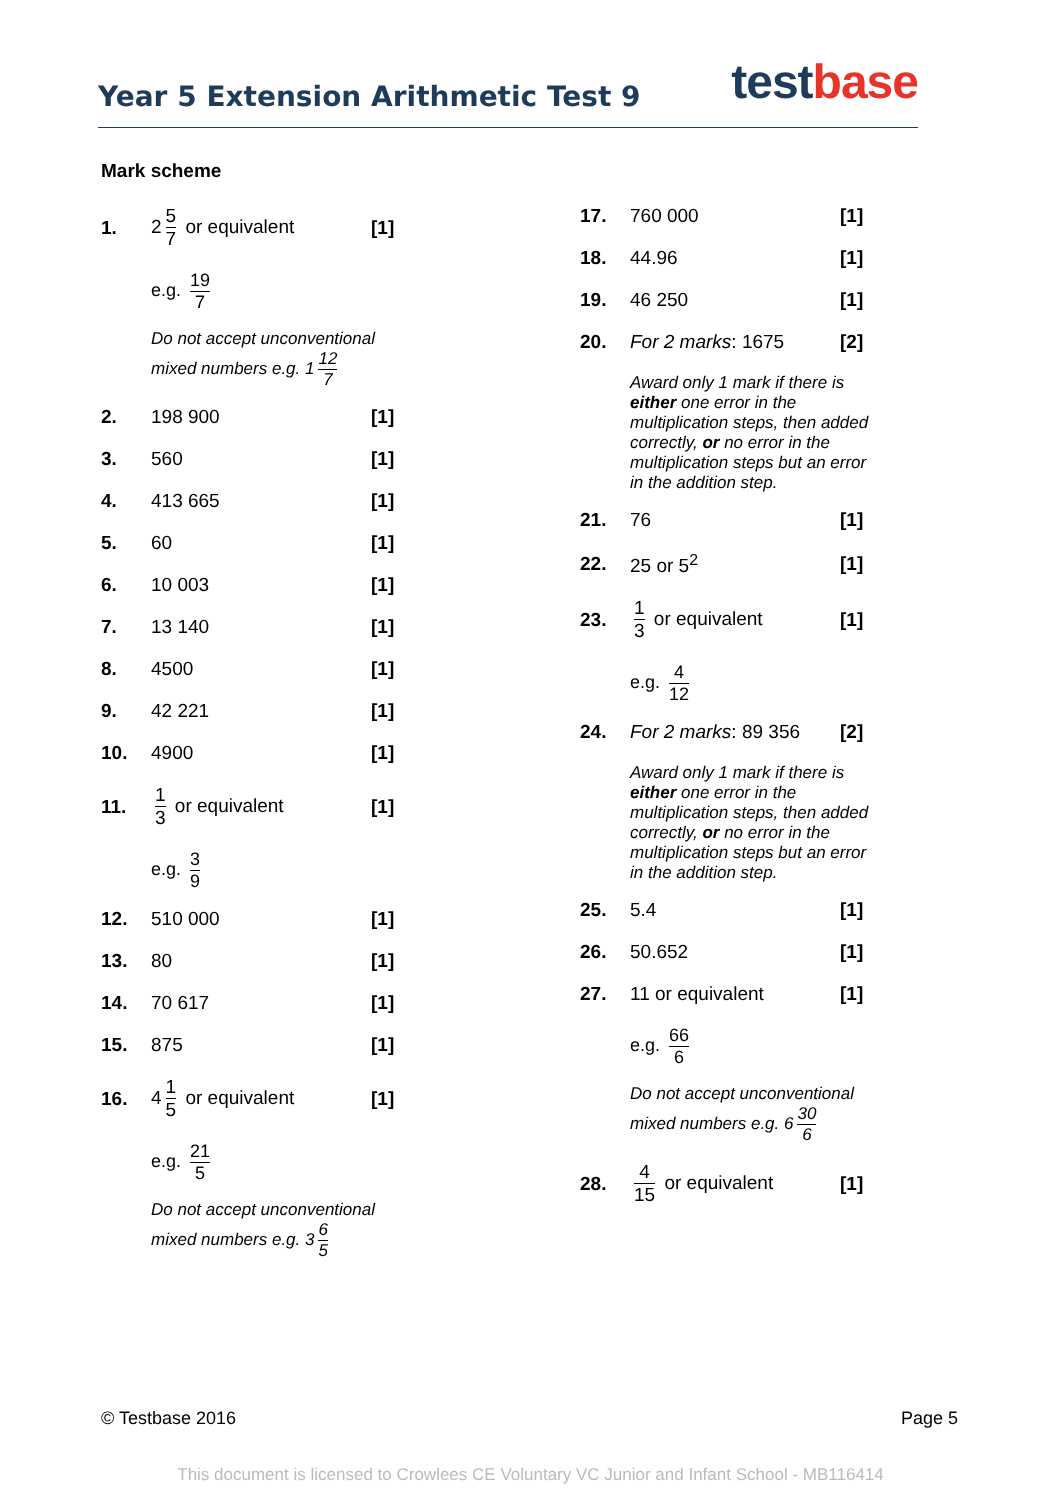Year 5 Extension Arithmetic Test 9
test base
Mark scheme
1. 2 5 7 or equivalent [1]
e.g. 19 7
Do not accept unconventional mixed numbers e.g. 1 12 7
2. 198 900 [1]
3. 560 [1]
4. 413 665 [1]
5. 60 [1]
6. 10 003 [1]
7. 13 140 [1]
8. 4500 [1]
9. 42 221 [1]
10. 4900 [1]
11. 1 3 or equivalent [1]
e.g. 3 9
12. 510 000 [1]
13. 80 [1]
14. 70 617 [1]
15. 875 [1]
16. 4 1 5 or equivalent [1]
e.g. 21 5
Do not accept unconventional mixed numbers e.g. 3 6 5
17. 760 000 [1]
18. 44.96 [1]
19. 46 250 [1]
20. For 2 marks: 1675 [2]
Award only 1 mark if there is either one error in the multiplication steps, then added correctly, or no error in the multiplication steps but an error in the addition step.
21. 76 [1]
22. 25 or 5<sup>2</sup> [1]
23. 1 3 or equivalent [1]
e.g. 4 12
24. For 2 marks: 89 356 [2]
Award only 1 mark if there is either one error in the multiplication steps, then added correctly, or no error in the multiplication steps but an error in the addition step.
25. 5.4 [1]
26. 50.652 [1]
27. 11 or equivalent [1]
e.g. 66 6
Do not accept unconventional mixed numbers e.g. 6 30 6
28. 4 15 or equivalent [1]
© Testbase 2016 Page 5
This document is licensed to Crowlees CE Voluntary VC Junior and Infant School - MB116414